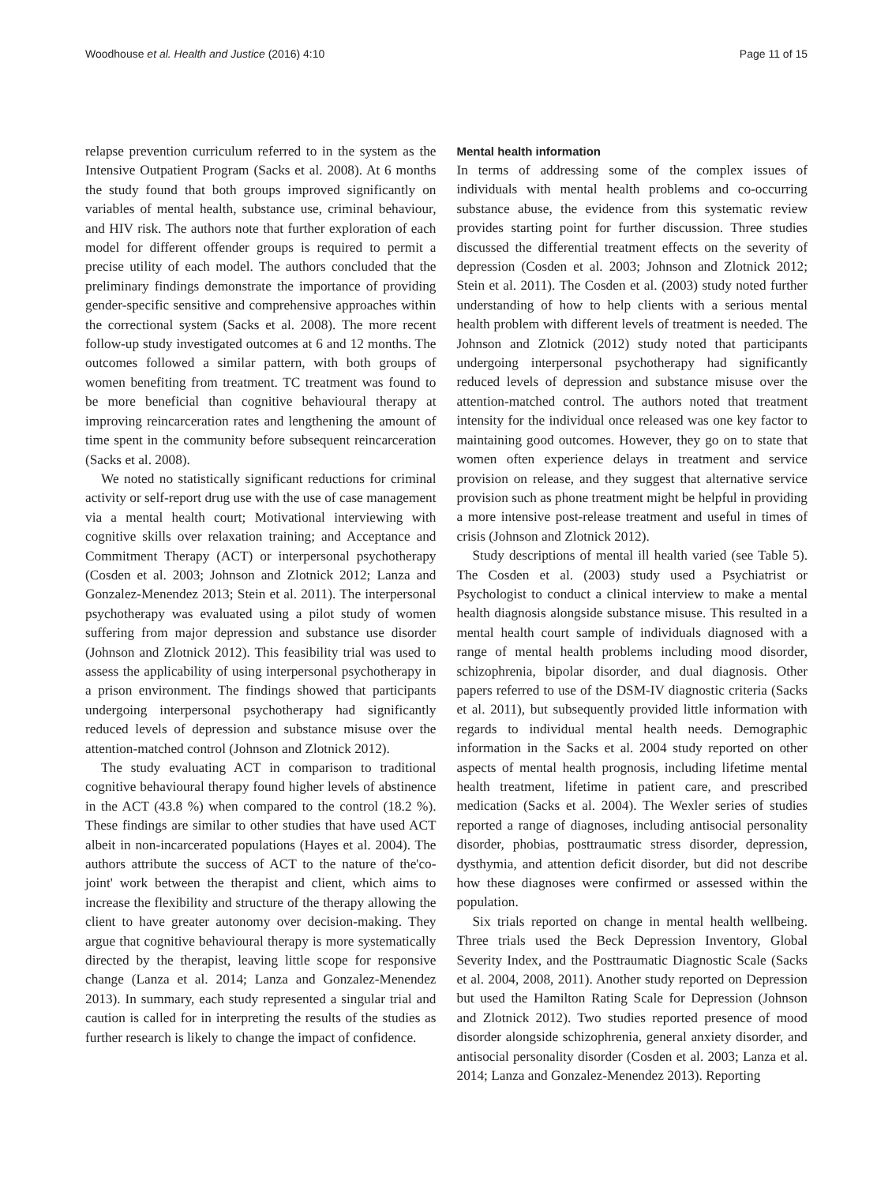Woodhouse et al. Health and Justice (2016) 4:10 Page 11 of 15
relapse prevention curriculum referred to in the system as the Intensive Outpatient Program (Sacks et al. 2008). At 6 months the study found that both groups improved significantly on variables of mental health, substance use, criminal behaviour, and HIV risk. The authors note that further exploration of each model for different offender groups is required to permit a precise utility of each model. The authors concluded that the preliminary findings demonstrate the importance of providing gender-specific sensitive and comprehensive approaches within the correctional system (Sacks et al. 2008). The more recent follow-up study investigated outcomes at 6 and 12 months. The outcomes followed a similar pattern, with both groups of women benefiting from treatment. TC treatment was found to be more beneficial than cognitive behavioural therapy at improving reincarceration rates and lengthening the amount of time spent in the community before subsequent reincarceration (Sacks et al. 2008).
We noted no statistically significant reductions for criminal activity or self-report drug use with the use of case management via a mental health court; Motivational interviewing with cognitive skills over relaxation training; and Acceptance and Commitment Therapy (ACT) or interpersonal psychotherapy (Cosden et al. 2003; Johnson and Zlotnick 2012; Lanza and Gonzalez-Menendez 2013; Stein et al. 2011). The interpersonal psychotherapy was evaluated using a pilot study of women suffering from major depression and substance use disorder (Johnson and Zlotnick 2012). This feasibility trial was used to assess the applicability of using interpersonal psychotherapy in a prison environment. The findings showed that participants undergoing interpersonal psychotherapy had significantly reduced levels of depression and substance misuse over the attention-matched control (Johnson and Zlotnick 2012).
The study evaluating ACT in comparison to traditional cognitive behavioural therapy found higher levels of abstinence in the ACT (43.8 %) when compared to the control (18.2 %). These findings are similar to other studies that have used ACT albeit in non-incarcerated populations (Hayes et al. 2004). The authors attribute the success of ACT to the nature of the'co-joint' work between the therapist and client, which aims to increase the flexibility and structure of the therapy allowing the client to have greater autonomy over decision-making. They argue that cognitive behavioural therapy is more systematically directed by the therapist, leaving little scope for responsive change (Lanza et al. 2014; Lanza and Gonzalez-Menendez 2013). In summary, each study represented a singular trial and caution is called for in interpreting the results of the studies as further research is likely to change the impact of confidence.
Mental health information
In terms of addressing some of the complex issues of individuals with mental health problems and co-occurring substance abuse, the evidence from this systematic review provides starting point for further discussion. Three studies discussed the differential treatment effects on the severity of depression (Cosden et al. 2003; Johnson and Zlotnick 2012; Stein et al. 2011). The Cosden et al. (2003) study noted further understanding of how to help clients with a serious mental health problem with different levels of treatment is needed. The Johnson and Zlotnick (2012) study noted that participants undergoing interpersonal psychotherapy had significantly reduced levels of depression and substance misuse over the attention-matched control. The authors noted that treatment intensity for the individual once released was one key factor to maintaining good outcomes. However, they go on to state that women often experience delays in treatment and service provision on release, and they suggest that alternative service provision such as phone treatment might be helpful in providing a more intensive post-release treatment and useful in times of crisis (Johnson and Zlotnick 2012).
Study descriptions of mental ill health varied (see Table 5). The Cosden et al. (2003) study used a Psychiatrist or Psychologist to conduct a clinical interview to make a mental health diagnosis alongside substance misuse. This resulted in a mental health court sample of individuals diagnosed with a range of mental health problems including mood disorder, schizophrenia, bipolar disorder, and dual diagnosis. Other papers referred to use of the DSM-IV diagnostic criteria (Sacks et al. 2011), but subsequently provided little information with regards to individual mental health needs. Demographic information in the Sacks et al. 2004 study reported on other aspects of mental health prognosis, including lifetime mental health treatment, lifetime in patient care, and prescribed medication (Sacks et al. 2004). The Wexler series of studies reported a range of diagnoses, including antisocial personality disorder, phobias, posttraumatic stress disorder, depression, dysthymia, and attention deficit disorder, but did not describe how these diagnoses were confirmed or assessed within the population.
Six trials reported on change in mental health wellbeing. Three trials used the Beck Depression Inventory, Global Severity Index, and the Posttraumatic Diagnostic Scale (Sacks et al. 2004, 2008, 2011). Another study reported on Depression but used the Hamilton Rating Scale for Depression (Johnson and Zlotnick 2012). Two studies reported presence of mood disorder alongside schizophrenia, general anxiety disorder, and antisocial personality disorder (Cosden et al. 2003; Lanza et al. 2014; Lanza and Gonzalez-Menendez 2013). Reporting